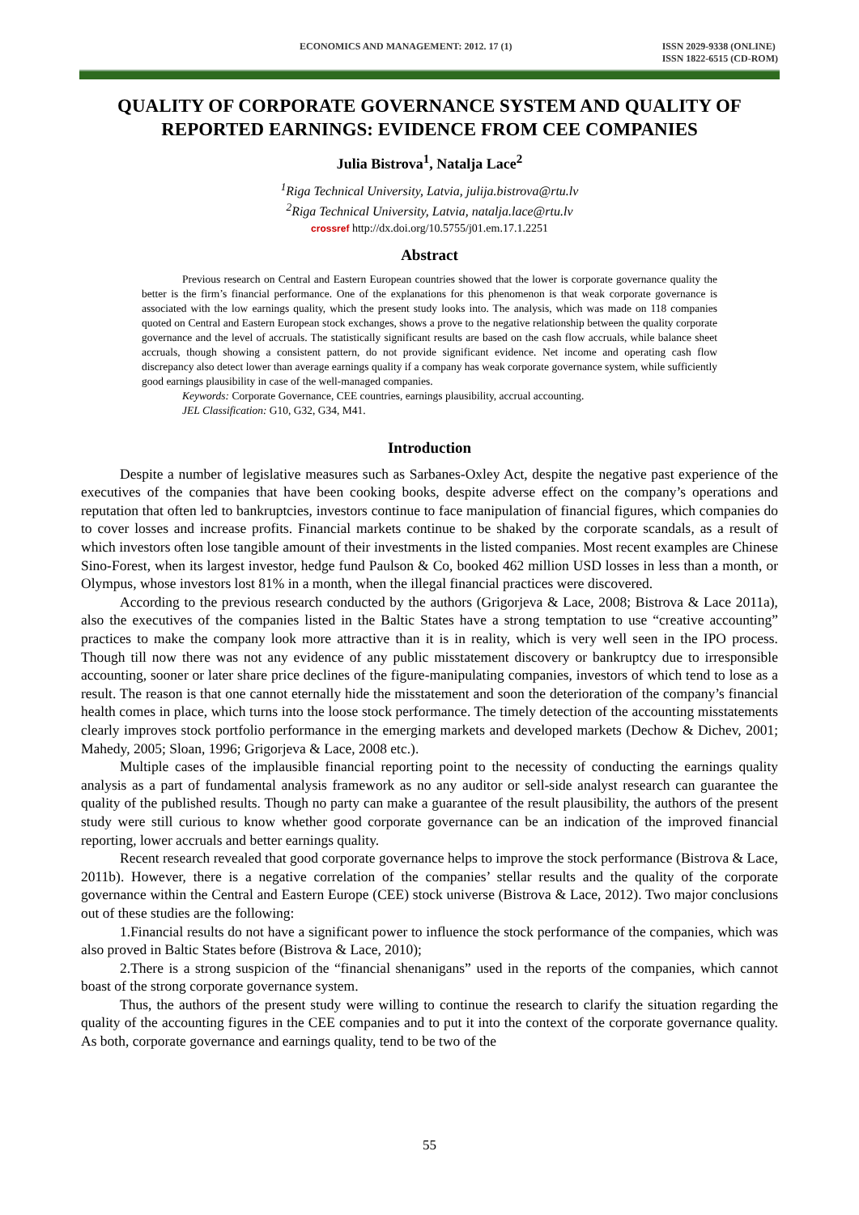ECONOMICS AND MANAGEMENT: 2012. 17 (1) ISSN 2029-9338 (ONLINE)
ISSN 1822-6515 (CD-ROM)
QUALITY OF CORPORATE GOVERNANCE SYSTEM AND QUALITY OF REPORTED EARNINGS: EVIDENCE FROM CEE COMPANIES
Julia Bistrova<sup>1</sup>, Natalja Lace<sup>2</sup>
<sup>1</sup> Riga Technical University, Latvia, julija.bistrova@rtu.lv
<sup>2</sup> Riga Technical University, Latvia, natalja.lace@rtu.lv
crossref http://dx.doi.org/10.5755/j01.em.17.1.2251
Abstract
Previous research on Central and Eastern European countries showed that the lower is corporate governance quality the better is the firm’s financial performance. One of the explanations for this phenomenon is that weak corporate governance is associated with the low earnings quality, which the present study looks into. The analysis, which was made on 118 companies quoted on Central and Eastern European stock exchanges, shows a prove to the negative relationship between the quality corporate governance and the level of accruals. The statistically significant results are based on the cash flow accruals, while balance sheet accruals, though showing a consistent pattern, do not provide significant evidence. Net income and operating cash flow discrepancy also detect lower than average earnings quality if a company has weak corporate governance system, while sufficiently good earnings plausibility in case of the well-managed companies.
Keywords: Corporate Governance, CEE countries, earnings plausibility, accrual accounting.
JEL Classification: G10, G32, G34, M41.
Introduction
Despite a number of legislative measures such as Sarbanes-Oxley Act, despite the negative past experience of the executives of the companies that have been cooking books, despite adverse effect on the company’s operations and reputation that often led to bankruptcies, investors continue to face manipulation of financial figures, which companies do to cover losses and increase profits. Financial markets continue to be shaked by the corporate scandals, as a result of which investors often lose tangible amount of their investments in the listed companies. Most recent examples are Chinese Sino-Forest, when its largest investor, hedge fund Paulson & Co, booked 462 million USD losses in less than a month, or Olympus, whose investors lost 81% in a month, when the illegal financial practices were discovered.
According to the previous research conducted by the authors (Grigorjeva & Lace, 2008; Bistrova & Lace 2011a), also the executives of the companies listed in the Baltic States have a strong temptation to use “creative accounting” practices to make the company look more attractive than it is in reality, which is very well seen in the IPO process. Though till now there was not any evidence of any public misstatement discovery or bankruptcy due to irresponsible accounting, sooner or later share price declines of the figure-manipulating companies, investors of which tend to lose as a result. The reason is that one cannot eternally hide the misstatement and soon the deterioration of the company’s financial health comes in place, which turns into the loose stock performance. The timely detection of the accounting misstatements clearly improves stock portfolio performance in the emerging markets and developed markets (Dechow & Dichev, 2001; Mahedy, 2005; Sloan, 1996; Grigorjeva & Lace, 2008 etc.).
Multiple cases of the implausible financial reporting point to the necessity of conducting the earnings quality analysis as a part of fundamental analysis framework as no any auditor or sell-side analyst research can guarantee the quality of the published results. Though no party can make a guarantee of the result plausibility, the authors of the present study were still curious to know whether good corporate governance can be an indication of the improved financial reporting, lower accruals and better earnings quality.
Recent research revealed that good corporate governance helps to improve the stock performance (Bistrova & Lace, 2011b). However, there is a negative correlation of the companies’ stellar results and the quality of the corporate governance within the Central and Eastern Europe (CEE) stock universe (Bistrova & Lace, 2012). Two major conclusions out of these studies are the following:
1.Financial results do not have a significant power to influence the stock performance of the companies, which was also proved in Baltic States before (Bistrova & Lace, 2010);
2.There is a strong suspicion of the “financial shenanigans” used in the reports of the companies, which cannot boast of the strong corporate governance system.
Thus, the authors of the present study were willing to continue the research to clarify the situation regarding the quality of the accounting figures in the CEE companies and to put it into the context of the corporate governance quality. As both, corporate governance and earnings quality, tend to be two of the
55